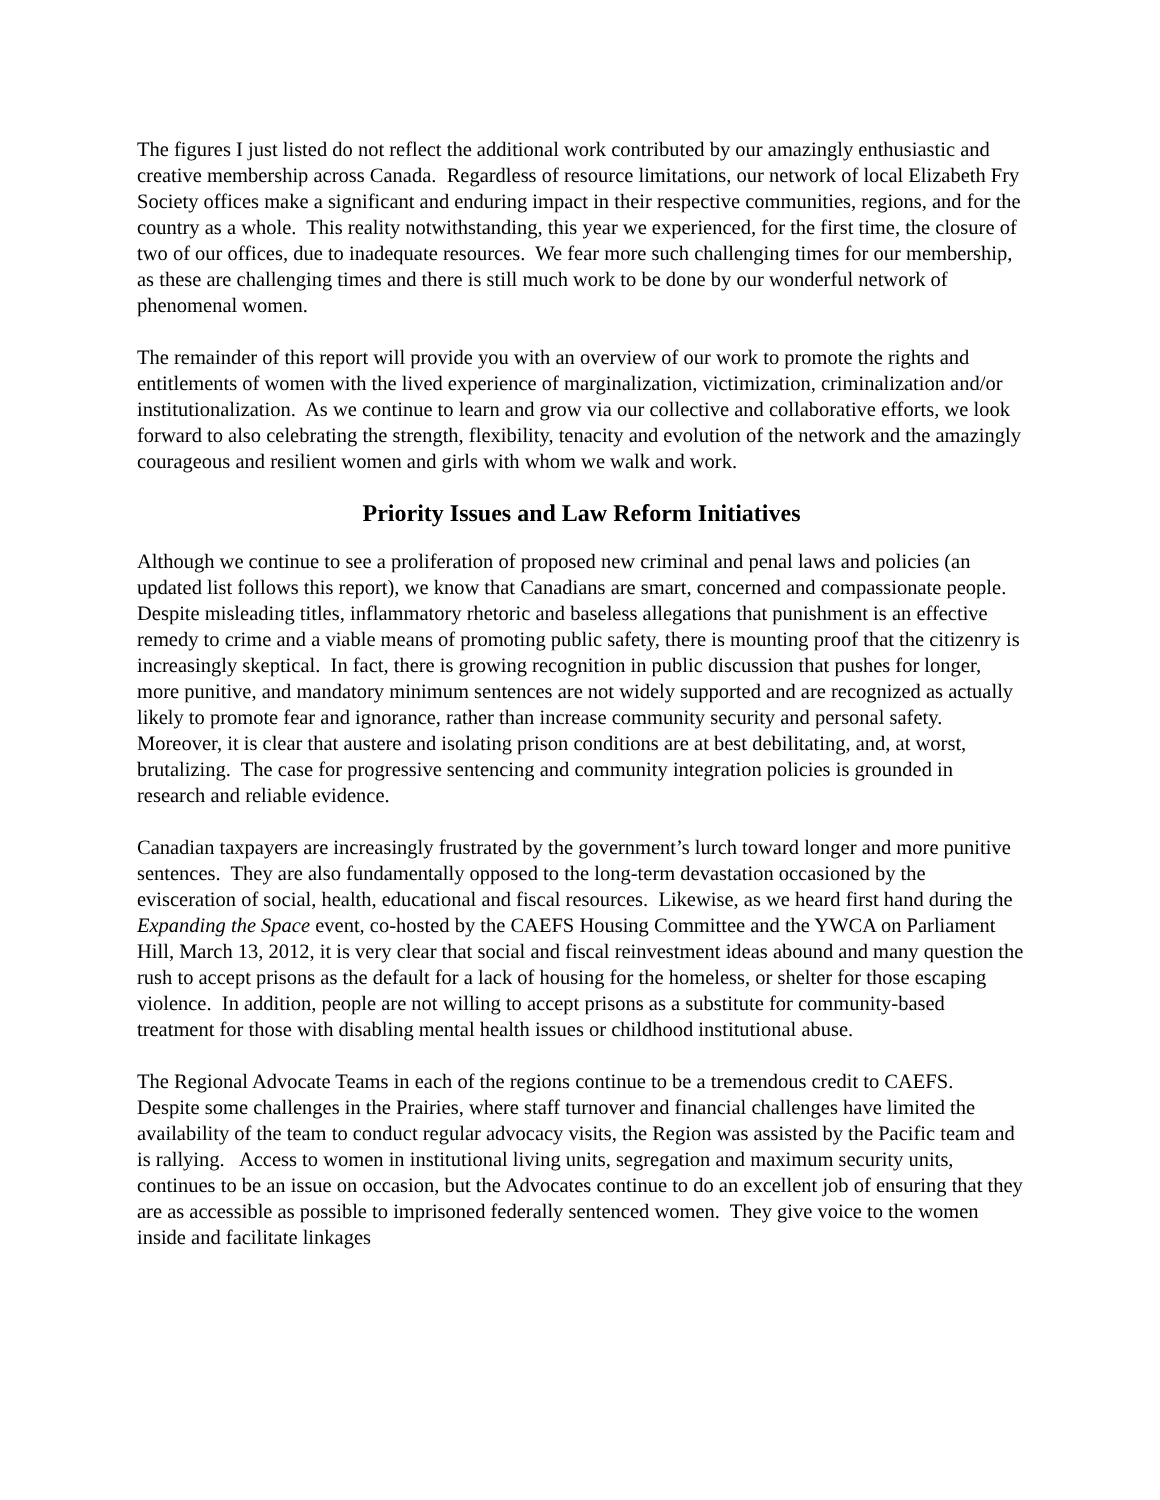The figures I just listed do not reflect the additional work contributed by our amazingly enthusiastic and creative membership across Canada. Regardless of resource limitations, our network of local Elizabeth Fry Society offices make a significant and enduring impact in their respective communities, regions, and for the country as a whole. This reality notwithstanding, this year we experienced, for the first time, the closure of two of our offices, due to inadequate resources. We fear more such challenging times for our membership, as these are challenging times and there is still much work to be done by our wonderful network of phenomenal women.
The remainder of this report will provide you with an overview of our work to promote the rights and entitlements of women with the lived experience of marginalization, victimization, criminalization and/or institutionalization. As we continue to learn and grow via our collective and collaborative efforts, we look forward to also celebrating the strength, flexibility, tenacity and evolution of the network and the amazingly courageous and resilient women and girls with whom we walk and work.
Priority Issues and Law Reform Initiatives
Although we continue to see a proliferation of proposed new criminal and penal laws and policies (an updated list follows this report), we know that Canadians are smart, concerned and compassionate people. Despite misleading titles, inflammatory rhetoric and baseless allegations that punishment is an effective remedy to crime and a viable means of promoting public safety, there is mounting proof that the citizenry is increasingly skeptical. In fact, there is growing recognition in public discussion that pushes for longer, more punitive, and mandatory minimum sentences are not widely supported and are recognized as actually likely to promote fear and ignorance, rather than increase community security and personal safety. Moreover, it is clear that austere and isolating prison conditions are at best debilitating, and, at worst, brutalizing. The case for progressive sentencing and community integration policies is grounded in research and reliable evidence.
Canadian taxpayers are increasingly frustrated by the government’s lurch toward longer and more punitive sentences. They are also fundamentally opposed to the long-term devastation occasioned by the evisceration of social, health, educational and fiscal resources. Likewise, as we heard first hand during the Expanding the Space event, co-hosted by the CAEFS Housing Committee and the YWCA on Parliament Hill, March 13, 2012, it is very clear that social and fiscal reinvestment ideas abound and many question the rush to accept prisons as the default for a lack of housing for the homeless, or shelter for those escaping violence. In addition, people are not willing to accept prisons as a substitute for community-based treatment for those with disabling mental health issues or childhood institutional abuse.
The Regional Advocate Teams in each of the regions continue to be a tremendous credit to CAEFS. Despite some challenges in the Prairies, where staff turnover and financial challenges have limited the availability of the team to conduct regular advocacy visits, the Region was assisted by the Pacific team and is rallying. Access to women in institutional living units, segregation and maximum security units, continues to be an issue on occasion, but the Advocates continue to do an excellent job of ensuring that they are as accessible as possible to imprisoned federally sentenced women. They give voice to the women inside and facilitate linkages